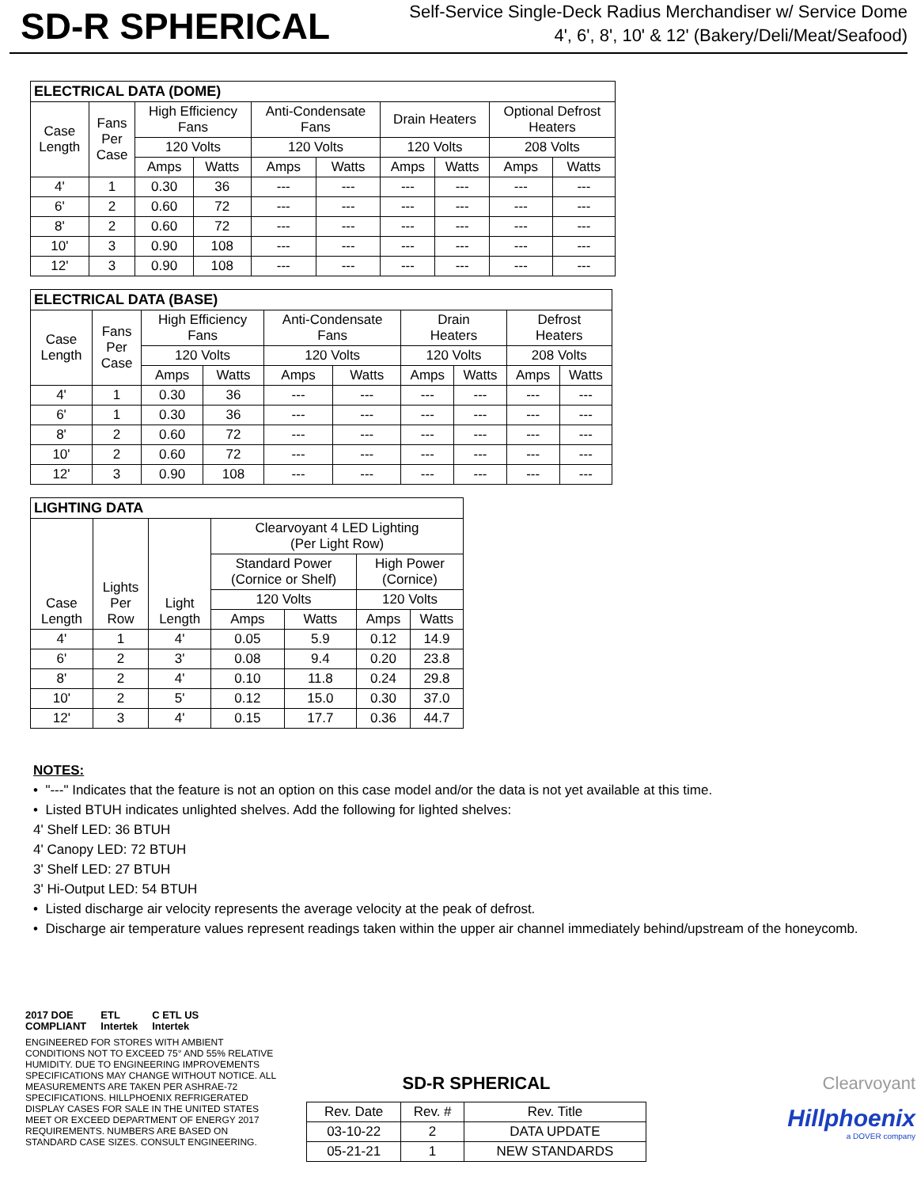SD-R SPHERICAL
Self-Service Single-Deck Radius Merchandiser w/ Service Dome
4', 6', 8', 10' & 12' (Bakery/Deli/Meat/Seafood)
| ELECTRICAL DATA (DOME) | | | | | | | | | |
| --- | --- | --- | --- | --- | --- | --- | --- | --- | --- |
| Case Length | Fans Per Case | High Efficiency Fans | | Anti-Condensate Fans | | Drain Heaters | | Optional Defrost Heaters | |
| | | 120 Volts | | 120 Volts | | 120 Volts | | 208 Volts | |
| | | Amps | Watts | Amps | Watts | Amps | Watts | Amps | Watts |
| 4' | 1 | 0.30 | 36 | --- | --- | --- | --- | --- | --- |
| 6' | 2 | 0.60 | 72 | --- | --- | --- | --- | --- | --- |
| 8' | 2 | 0.60 | 72 | --- | --- | --- | --- | --- | --- |
| 10' | 3 | 0.90 | 108 | --- | --- | --- | --- | --- | --- |
| 12' | 3 | 0.90 | 108 | --- | --- | --- | --- | --- | --- |
| ELECTRICAL DATA (BASE) | | | | | | | | | |
| --- | --- | --- | --- | --- | --- | --- | --- | --- | --- |
| Case Length | Fans Per Case | High Efficiency Fans | | Anti-Condensate Fans | | Drain Heaters | | Defrost Heaters | |
| | | 120 Volts | | 120 Volts | | 120 Volts | | 208 Volts | |
| | | Amps | Watts | Amps | Watts | Amps | Watts | Amps | Watts |
| 4' | 1 | 0.30 | 36 | --- | --- | --- | --- | --- | --- |
| 6' | 1 | 0.30 | 36 | --- | --- | --- | --- | --- | --- |
| 8' | 2 | 0.60 | 72 | --- | --- | --- | --- | --- | --- |
| 10' | 2 | 0.60 | 72 | --- | --- | --- | --- | --- | --- |
| 12' | 3 | 0.90 | 108 | --- | --- | --- | --- | --- | --- |
| LIGHTING DATA | | | | | | |
| --- | --- | --- | --- | --- | --- | --- |
| Case Length | Lights Per Row | Light Length | Clearvoyant 4 LED Lighting (Per Light Row) | | | |
| | | | Standard Power (Cornice or Shelf) | | High Power (Cornice) | |
| | | | 120 Volts | | 120 Volts | |
| | | | Amps | Watts | Amps | Watts |
| 4' | 1 | 4' | 0.05 | 5.9 | 0.12 | 14.9 |
| 6' | 2 | 3' | 0.08 | 9.4 | 0.20 | 23.8 |
| 8' | 2 | 4' | 0.10 | 11.8 | 0.24 | 29.8 |
| 10' | 2 | 5' | 0.12 | 15.0 | 0.30 | 37.0 |
| 12' | 3 | 4' | 0.15 | 17.7 | 0.36 | 44.7 |
NOTES:
• "---" Indicates that the feature is not an option on this case model and/or the data is not yet available at this time.
• Listed BTUH indicates unlighted shelves. Add the following for lighted shelves:
4' Shelf LED: 36 BTUH
4' Canopy LED: 72 BTUH
3' Shelf LED: 27 BTUH
3' Hi-Output LED: 54 BTUH
• Listed discharge air velocity represents the average velocity at the peak of defrost.
• Discharge air temperature values represent readings taken within the upper air channel immediately behind/upstream of the honeycomb.
2017 DOE
COMPLIANT
ETL
Intertek
C ETL US
Intertek
ENGINEERED FOR STORES WITH AMBIENT CONDITIONS NOT TO EXCEED 75° AND 55% RELATIVE HUMIDITY. DUE TO ENGINEERING IMPROVEMENTS SPECIFICATIONS MAY CHANGE WITHOUT NOTICE. ALL MEASUREMENTS ARE TAKEN PER ASHRAE-72 SPECIFICATIONS. HILLPHOENIX REFRIGERATED DISPLAY CASES FOR SALE IN THE UNITED STATES MEET OR EXCEED DEPARTMENT OF ENERGY 2017 REQUIREMENTS. NUMBERS ARE BASED ON STANDARD CASE SIZES. CONSULT ENGINEERING.
SD-R SPHERICAL
| Rev. Date | Rev. # | Rev. Title |
| 03-10-22 | 2 | DATA UPDATE |
| 05-21-21 | 1 | NEW STANDARDS |
Clearvoyant
Hillphoenix
a DOVER company